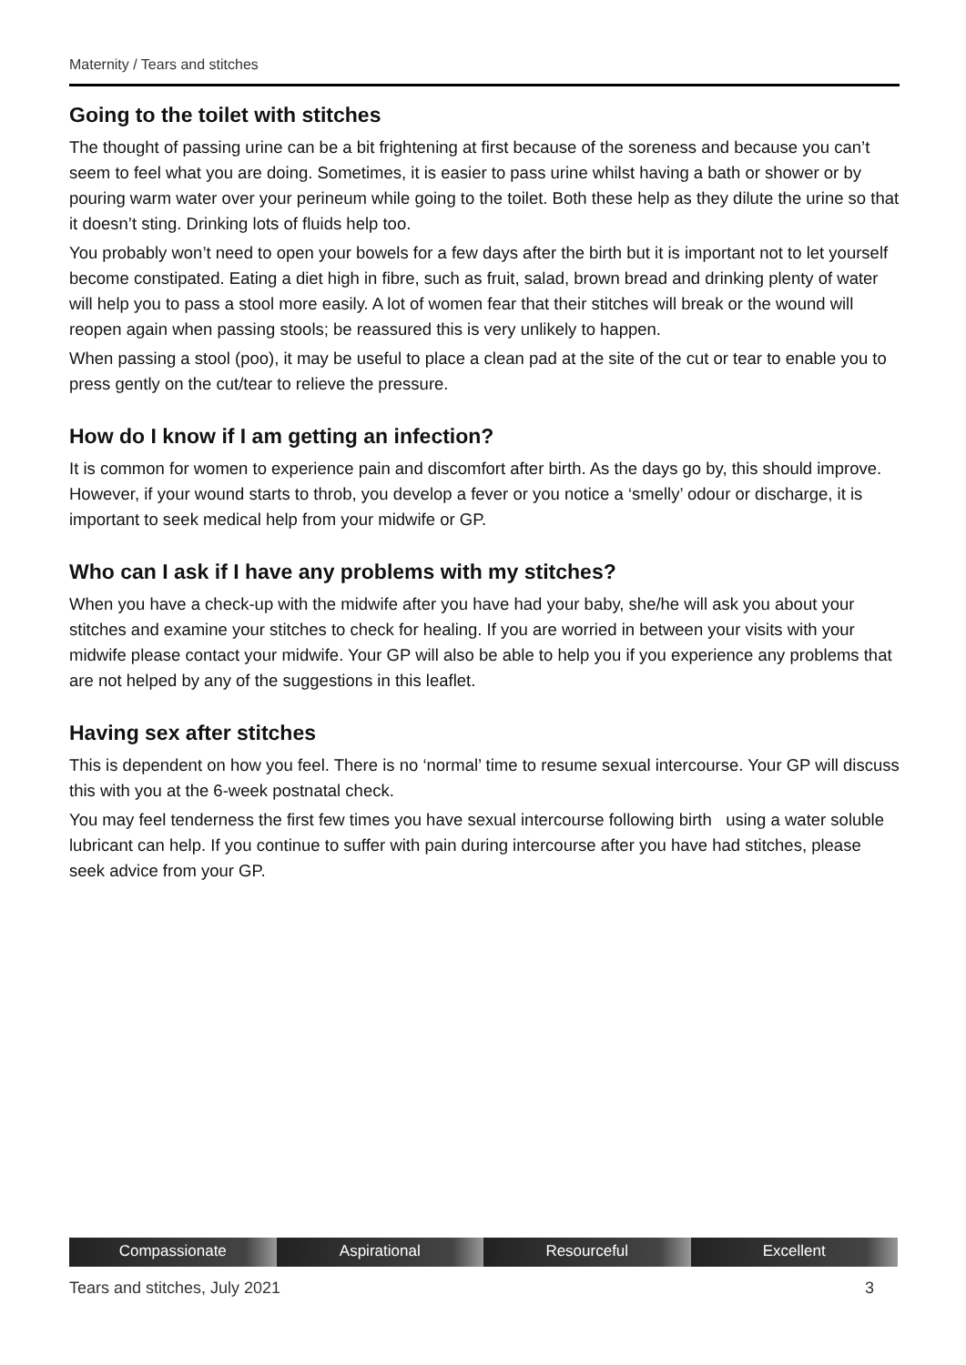Maternity / Tears and stitches
Going to the toilet with stitches
The thought of passing urine can be a bit frightening at first because of the soreness and because you can’t seem to feel what you are doing. Sometimes, it is easier to pass urine whilst having a bath or shower or by pouring warm water over your perineum while going to the toilet. Both these help as they dilute the urine so that it doesn’t sting. Drinking lots of fluids help too.
You probably won’t need to open your bowels for a few days after the birth but it is important not to let yourself become constipated. Eating a diet high in fibre, such as fruit, salad, brown bread and drinking plenty of water will help you to pass a stool more easily. A lot of women fear that their stitches will break or the wound will reopen again when passing stools; be reassured this is very unlikely to happen.
When passing a stool (poo), it may be useful to place a clean pad at the site of the cut or tear to enable you to press gently on the cut/tear to relieve the pressure.
How do I know if I am getting an infection?
It is common for women to experience pain and discomfort after birth. As the days go by, this should improve. However, if your wound starts to throb, you develop a fever or you notice a ‘smelly’ odour or discharge, it is important to seek medical help from your midwife or GP.
Who can I ask if I have any problems with my stitches?
When you have a check-up with the midwife after you have had your baby, she/he will ask you about your stitches and examine your stitches to check for healing. If you are worried in between your visits with your midwife please contact your midwife. Your GP will also be able to help you if you experience any problems that are not helped by any of the suggestions in this leaflet.
Having sex after stitches
This is dependent on how you feel. There is no ‘normal’ time to resume sexual intercourse. Your GP will discuss this with you at the 6-week postnatal check.
You may feel tenderness the first few times you have sexual intercourse following birth using a water soluble lubricant can help. If you continue to suffer with pain during intercourse after you have had stitches, please seek advice from your GP.
Compassionate Aspirational Resourceful Excellent
Tears and stitches, July 2021 3